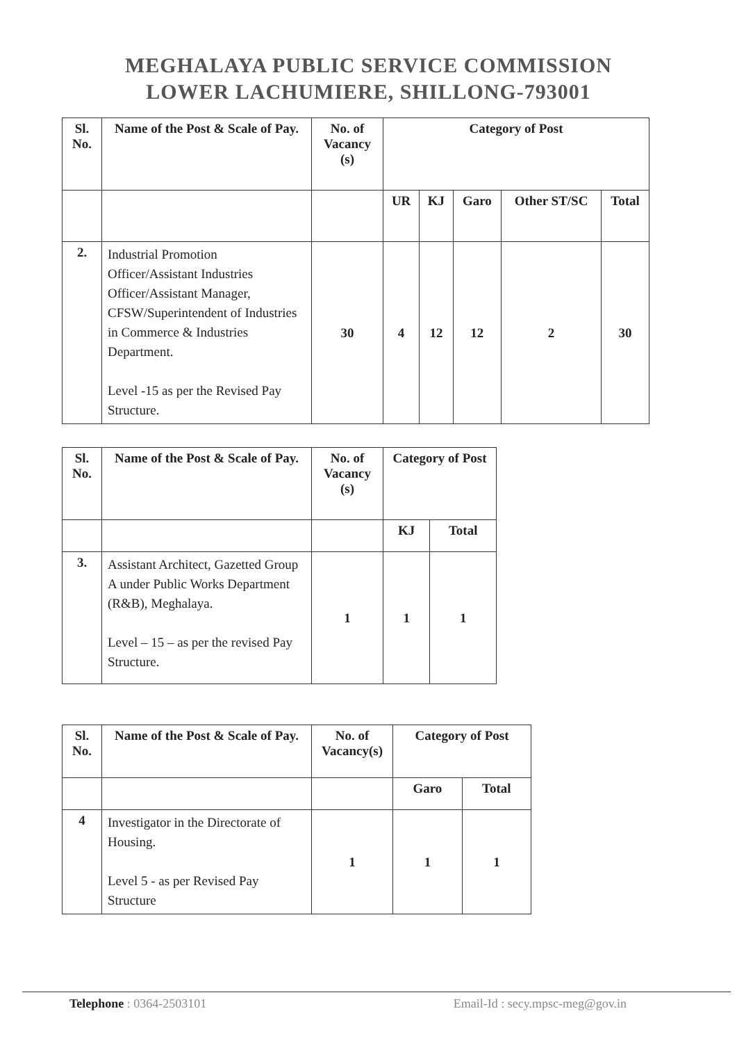MEGHALAYA PUBLIC SERVICE COMMISSION
LOWER LACHUMIERE, SHILLONG-793001
| Sl. No. | Name of the Post & Scale of Pay. | No. of Vacancy (s) | Category of Post | | | | |
| --- | --- | --- | --- | --- | --- | --- | --- |
| | | | UR | KJ | Garo | Other ST/SC | Total |
| 2. | Industrial Promotion Officer/Assistant Industries Officer/Assistant Manager, CFSW/Superintendent of Industries in Commerce & Industries Department. Level -15 as per the Revised Pay Structure. | 30 | 4 | 12 | 12 | 2 | 30 |
| Sl. No. | Name of the Post & Scale of Pay. | No. of Vacancy (s) | Category of Post | |
| --- | --- | --- | --- | --- |
| | | | KJ | Total |
| 3. | Assistant Architect, Gazetted Group A under Public Works Department (R&B), Meghalaya. Level – 15 – as per the revised Pay Structure. | 1 | 1 | 1 |
| Sl. No. | Name of the Post & Scale of Pay. | No. of Vacancy(s) | Category of Post | |
| --- | --- | --- | --- | --- |
| | | | Garo | Total |
| 4 | Investigator in the Directorate of Housing. Level 5 - as per Revised Pay Structure | 1 | 1 | 1 |
Telephone : 0364-2503101 Email-Id : secy.mpsc-meg@gov.in